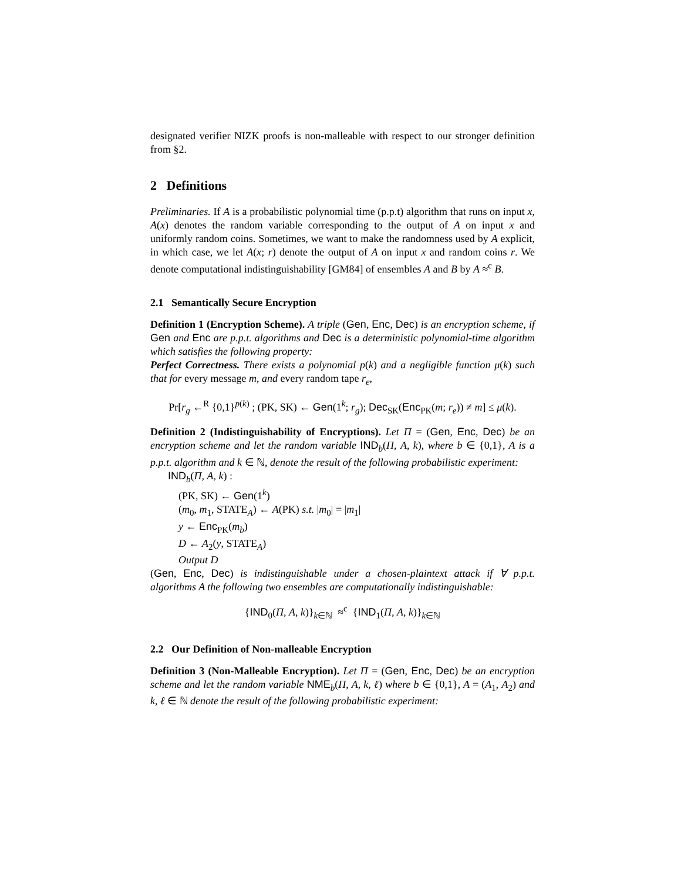designated verifier NIZK proofs is non-malleable with respect to our stronger definition from §2.
2 Definitions
Preliminaries. If A is a probabilistic polynomial time (p.p.t) algorithm that runs on input x, A(x) denotes the random variable corresponding to the output of A on input x and uniformly random coins. Sometimes, we want to make the randomness used by A explicit, in which case, we let A(x; r) denote the output of A on input x and random coins r. We denote computational indistinguishability [GM84] of ensembles A and B by A ≈<sup>c</sup> B.
2.1 Semantically Secure Encryption
Definition 1 (Encryption Scheme). A triple (Gen, Enc, Dec) is an encryption scheme, if Gen and Enc are p.p.t. algorithms and Dec is a deterministic polynomial-time algorithm which satisfies the following property:
Perfect Correctness. There exists a polynomial p(k) and a negligible function μ(k) such that for every message m, and every random tape r<sub>e</sub>,
Pr[r<sub>g</sub> ←<sup>R</sup> {0,1}<sup>p(k)</sup> ; (PK, SK) ← Gen(1<sup>k</sup>; r<sub>g</sub>); Dec<sub>SK</sub>(Enc<sub>PK</sub>(m; r<sub>e</sub>)) ≠ m] ≤ μ(k).
Definition 2 (Indistinguishability of Encryptions). Let Π = (Gen, Enc, Dec) be an encryption scheme and let the random variable IND<sub>b</sub>(Π, A, k), where b ∈ {0,1}, A is a p.p.t. algorithm and k ∈ ℕ, denote the result of the following probabilistic experiment:
IND<sub>b</sub>(Π, A, k) :
(PK, SK) ← Gen(1<sup>k</sup>)
(m<sub>0</sub>, m<sub>1</sub>, STATE<sub>A</sub>) ← A(PK) s.t. |m<sub>0</sub>| = |m<sub>1</sub>|
y ← Enc<sub>PK</sub>(m<sub>b</sub>)
D ← A<sub>2</sub>(y, STATE<sub>A</sub>)
Output D
(Gen, Enc, Dec) is indistinguishable under a chosen-plaintext attack if ∀ p.p.t. algorithms A the following two ensembles are computationally indistinguishable:
{IND<sub>0</sub>(Π, A, k)}<sub>k∈ℕ</sub> ≈<sup>c</sup> {IND<sub>1</sub>(Π, A, k)}<sub>k∈ℕ</sub>
2.2 Our Definition of Non-malleable Encryption
Definition 3 (Non-Malleable Encryption). Let Π = (Gen, Enc, Dec) be an encryption scheme and let the random variable NME<sub>b</sub>(Π, A, k, ℓ) where b ∈ {0,1}, A = (A<sub>1</sub>, A<sub>2</sub>) and k, ℓ ∈ ℕ denote the result of the following probabilistic experiment: